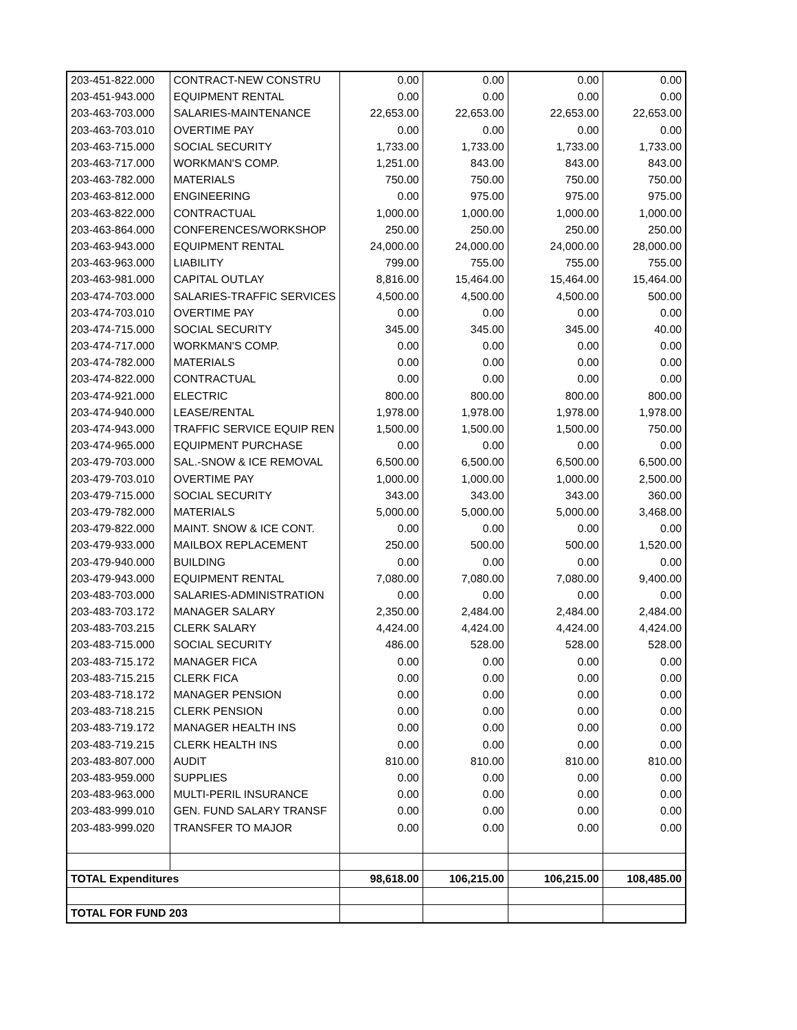| 203-451-822.000 | CONTRACT-NEW CONSTRU | 0.00 | 0.00 | 0.00 | 0.00 |
| 203-451-943.000 | EQUIPMENT RENTAL | 0.00 | 0.00 | 0.00 | 0.00 |
| 203-463-703.000 | SALARIES-MAINTENANCE | 22,653.00 | 22,653.00 | 22,653.00 | 22,653.00 |
| 203-463-703.010 | OVERTIME PAY | 0.00 | 0.00 | 0.00 | 0.00 |
| 203-463-715.000 | SOCIAL SECURITY | 1,733.00 | 1,733.00 | 1,733.00 | 1,733.00 |
| 203-463-717.000 | WORKMAN'S COMP. | 1,251.00 | 843.00 | 843.00 | 843.00 |
| 203-463-782.000 | MATERIALS | 750.00 | 750.00 | 750.00 | 750.00 |
| 203-463-812.000 | ENGINEERING | 0.00 | 975.00 | 975.00 | 975.00 |
| 203-463-822.000 | CONTRACTUAL | 1,000.00 | 1,000.00 | 1,000.00 | 1,000.00 |
| 203-463-864.000 | CONFERENCES/WORKSHOP | 250.00 | 250.00 | 250.00 | 250.00 |
| 203-463-943.000 | EQUIPMENT RENTAL | 24,000.00 | 24,000.00 | 24,000.00 | 28,000.00 |
| 203-463-963.000 | LIABILITY | 799.00 | 755.00 | 755.00 | 755.00 |
| 203-463-981.000 | CAPITAL OUTLAY | 8,816.00 | 15,464.00 | 15,464.00 | 15,464.00 |
| 203-474-703.000 | SALARIES-TRAFFIC SERVICES | 4,500.00 | 4,500.00 | 4,500.00 | 500.00 |
| 203-474-703.010 | OVERTIME PAY | 0.00 | 0.00 | 0.00 | 0.00 |
| 203-474-715.000 | SOCIAL SECURITY | 345.00 | 345.00 | 345.00 | 40.00 |
| 203-474-717.000 | WORKMAN'S COMP. | 0.00 | 0.00 | 0.00 | 0.00 |
| 203-474-782.000 | MATERIALS | 0.00 | 0.00 | 0.00 | 0.00 |
| 203-474-822.000 | CONTRACTUAL | 0.00 | 0.00 | 0.00 | 0.00 |
| 203-474-921.000 | ELECTRIC | 800.00 | 800.00 | 800.00 | 800.00 |
| 203-474-940.000 | LEASE/RENTAL | 1,978.00 | 1,978.00 | 1,978.00 | 1,978.00 |
| 203-474-943.000 | TRAFFIC SERVICE EQUIP REN | 1,500.00 | 1,500.00 | 1,500.00 | 750.00 |
| 203-474-965.000 | EQUIPMENT PURCHASE | 0.00 | 0.00 | 0.00 | 0.00 |
| 203-479-703.000 | SAL.-SNOW & ICE REMOVAL | 6,500.00 | 6,500.00 | 6,500.00 | 6,500.00 |
| 203-479-703.010 | OVERTIME PAY | 1,000.00 | 1,000.00 | 1,000.00 | 2,500.00 |
| 203-479-715.000 | SOCIAL SECURITY | 343.00 | 343.00 | 343.00 | 360.00 |
| 203-479-782.000 | MATERIALS | 5,000.00 | 5,000.00 | 5,000.00 | 3,468.00 |
| 203-479-822.000 | MAINT. SNOW & ICE CONT. | 0.00 | 0.00 | 0.00 | 0.00 |
| 203-479-933.000 | MAILBOX REPLACEMENT | 250.00 | 500.00 | 500.00 | 1,520.00 |
| 203-479-940.000 | BUILDING | 0.00 | 0.00 | 0.00 | 0.00 |
| 203-479-943.000 | EQUIPMENT RENTAL | 7,080.00 | 7,080.00 | 7,080.00 | 9,400.00 |
| 203-483-703.000 | SALARIES-ADMINISTRATION | 0.00 | 0.00 | 0.00 | 0.00 |
| 203-483-703.172 | MANAGER SALARY | 2,350.00 | 2,484.00 | 2,484.00 | 2,484.00 |
| 203-483-703.215 | CLERK SALARY | 4,424.00 | 4,424.00 | 4,424.00 | 4,424.00 |
| 203-483-715.000 | SOCIAL SECURITY | 486.00 | 528.00 | 528.00 | 528.00 |
| 203-483-715.172 | MANAGER FICA | 0.00 | 0.00 | 0.00 | 0.00 |
| 203-483-715.215 | CLERK FICA | 0.00 | 0.00 | 0.00 | 0.00 |
| 203-483-718.172 | MANAGER PENSION | 0.00 | 0.00 | 0.00 | 0.00 |
| 203-483-718.215 | CLERK PENSION | 0.00 | 0.00 | 0.00 | 0.00 |
| 203-483-719.172 | MANAGER HEALTH INS | 0.00 | 0.00 | 0.00 | 0.00 |
| 203-483-719.215 | CLERK HEALTH INS | 0.00 | 0.00 | 0.00 | 0.00 |
| 203-483-807.000 | AUDIT | 810.00 | 810.00 | 810.00 | 810.00 |
| 203-483-959.000 | SUPPLIES | 0.00 | 0.00 | 0.00 | 0.00 |
| 203-483-963.000 | MULTI-PERIL INSURANCE | 0.00 | 0.00 | 0.00 | 0.00 |
| 203-483-999.010 | GEN. FUND SALARY TRANSF | 0.00 | 0.00 | 0.00 | 0.00 |
| 203-483-999.020 | TRANSFER TO MAJOR | 0.00 | 0.00 | 0.00 | 0.00 |
| TOTAL Expenditures | | 98,618.00 | 106,215.00 | 106,215.00 | 108,485.00 |
| TOTAL FOR FUND 203 | | | | | |